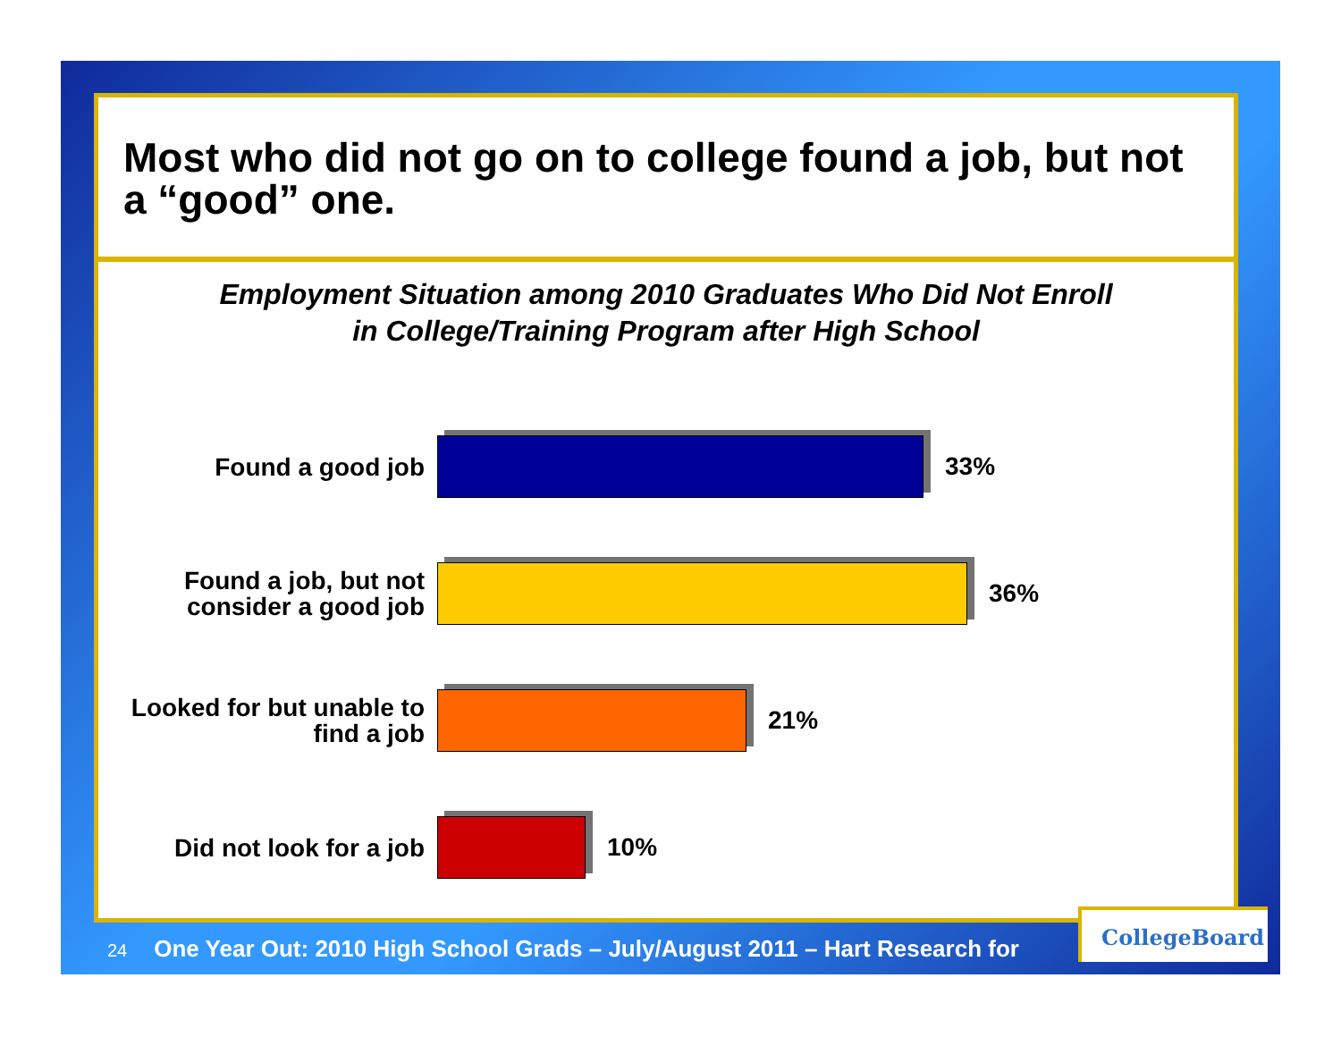Most who did not go on to college found a job, but not a “good” one.
Employment Situation among 2010 Graduates Who Did Not Enroll
in College/Training Program after High School
Found a good job
33%
Found a job, but not consider a good job
36%
Looked for but unable to find a job
21%
Did not look for a job
10%
24 One Year Out: 2010 High School Grads – July/August 2011 – Hart Research for
CollegeBoard